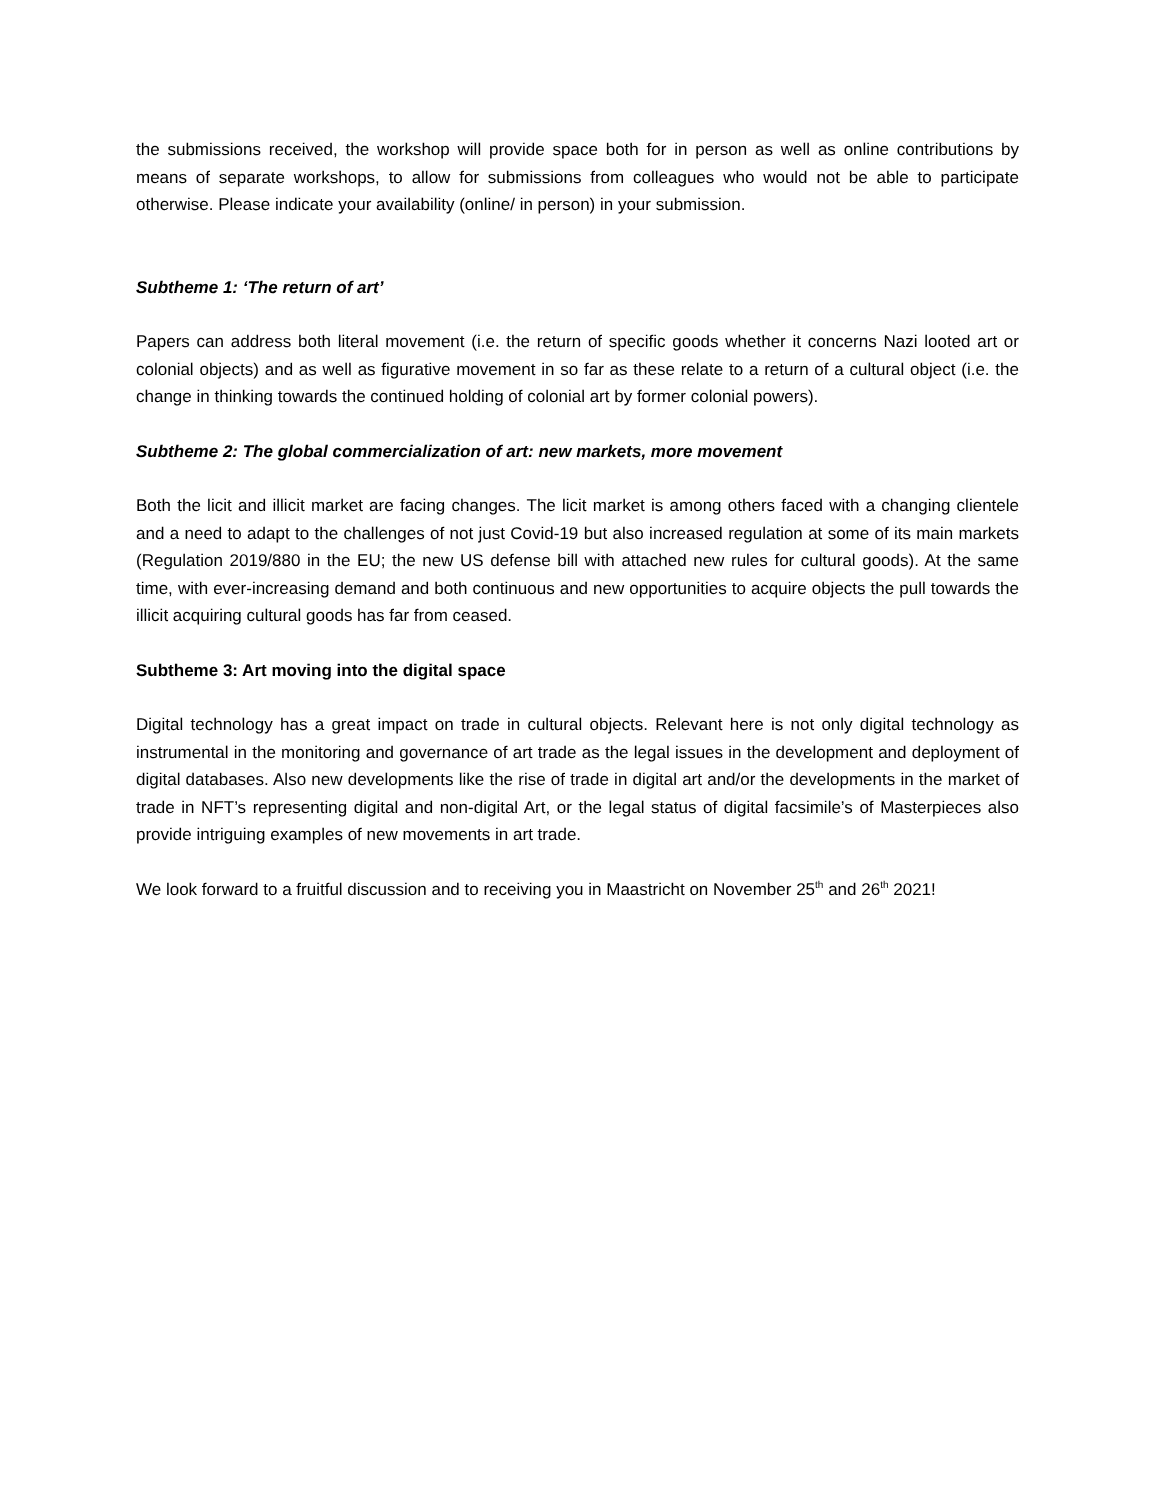the submissions received, the workshop will provide space both for in person as well as online contributions by means of separate workshops, to allow for submissions from colleagues who would not be able to participate otherwise. Please indicate your availability (online/ in person) in your submission.
Subtheme 1: ‘The return of art’
Papers can address both literal movement (i.e. the return of specific goods whether it concerns Nazi looted art or colonial objects) and as well as figurative movement in so far as these relate to a return of a cultural object (i.e. the change in thinking towards the continued holding of colonial art by former colonial powers).
Subtheme 2: The global commercialization of art: new markets, more movement
Both the licit and illicit market are facing changes. The licit market is among others faced with a changing clientele and a need to adapt to the challenges of not just Covid-19 but also increased regulation at some of its main markets (Regulation 2019/880 in the EU; the new US defense bill with attached new rules for cultural goods). At the same time, with ever-increasing demand and both continuous and new opportunities to acquire objects the pull towards the illicit acquiring cultural goods has far from ceased.
Subtheme 3: Art moving into the digital space
Digital technology has a great impact on trade in cultural objects. Relevant here is not only digital technology as instrumental in the monitoring and governance of art trade as the legal issues in the development and deployment of digital databases. Also new developments like the rise of trade in digital art and/or the developments in the market of trade in NFT’s representing digital and non-digital Art, or the legal status of digital facsimile’s of Masterpieces also provide intriguing examples of new movements in art trade.
We look forward to a fruitful discussion and to receiving you in Maastricht on November 25<sup>th</sup> and 26<sup>th</sup> 2021!